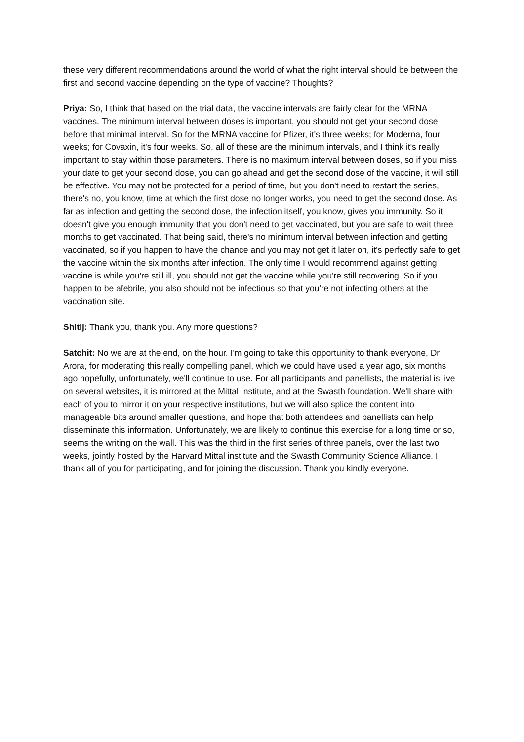these very different recommendations around the world of what the right interval should be between the first and second vaccine depending on the type of vaccine? Thoughts?
Priya: So, I think that based on the trial data, the vaccine intervals are fairly clear for the MRNA vaccines. The minimum interval between doses is important, you should not get your second dose before that minimal interval. So for the MRNA vaccine for Pfizer, it's three weeks; for Moderna, four weeks; for Covaxin, it's four weeks. So, all of these are the minimum intervals, and I think it's really important to stay within those parameters. There is no maximum interval between doses, so if you miss your date to get your second dose, you can go ahead and get the second dose of the vaccine, it will still be effective. You may not be protected for a period of time, but you don't need to restart the series, there's no, you know, time at which the first dose no longer works, you need to get the second dose. As far as infection and getting the second dose, the infection itself, you know, gives you immunity. So it doesn't give you enough immunity that you don't need to get vaccinated, but you are safe to wait three months to get vaccinated. That being said, there's no minimum interval between infection and getting vaccinated, so if you happen to have the chance and you may not get it later on, it's perfectly safe to get the vaccine within the six months after infection. The only time I would recommend against getting vaccine is while you're still ill, you should not get the vaccine while you're still recovering. So if you happen to be afebrile, you also should not be infectious so that you're not infecting others at the vaccination site.
Shitij: Thank you, thank you. Any more questions?
Satchit: No we are at the end, on the hour. I'm going to take this opportunity to thank everyone, Dr Arora, for moderating this really compelling panel, which we could have used a year ago, six months ago hopefully, unfortunately, we'll continue to use. For all participants and panellists, the material is live on several websites, it is mirrored at the Mittal Institute, and at the Swasth foundation. We'll share with each of you to mirror it on your respective institutions, but we will also splice the content into manageable bits around smaller questions, and hope that both attendees and panellists can help disseminate this information. Unfortunately, we are likely to continue this exercise for a long time or so, seems the writing on the wall. This was the third in the first series of three panels, over the last two weeks, jointly hosted by the Harvard Mittal institute and the Swasth Community Science Alliance. I thank all of you for participating, and for joining the discussion. Thank you kindly everyone.